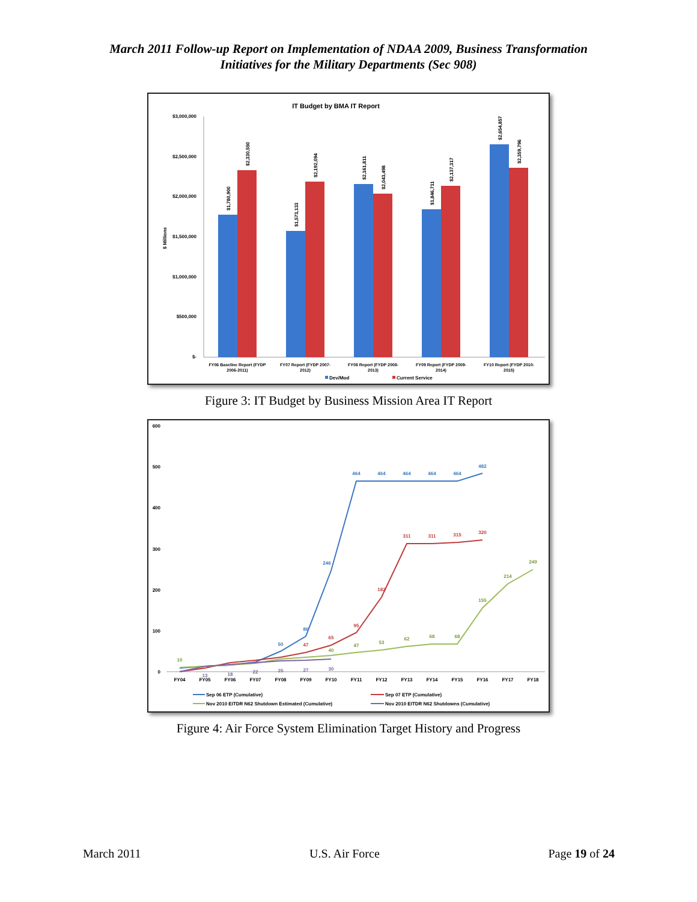March 2011 Follow-up Report on Implementation of NDAA 2009, Business Transformation
Initiatives for the Military Departments (Sec 908)
IT Budget by BMA IT Report
$ Millions
$3,000,000
$2,500,000
$2,000,000
$1,500,000
$1,000,000
$500,000
$-
$1,780,900
$2,330,550
$1,573,133
$2,192,094
$2,161,811
$2,043,498
$1,846,711
$2,137,317
$2,654,857
$2,359,796
FY06 Baseline Report (FYDP
2006-2011)
FY07 Report (FYDP 2007-
2012)
FY08 Report (FYDP 2008-
2013)
FY09 Report (FYDP 2009-
2014)
FY10 Report (FYDP 2010-
2015)
Dev/Mod
Current Service
Figure 3: IT Budget by Business Mission Area IT Report
600
500
400
300
200
100
0
464
464
464
464
464
482
246
86
50
311
311
315
320
182
95
65
47
249
214
155
68
68
62
53
47
40
10
30
27
25
22
18
13
FY04
FY05
FY06
FY07
FY08
FY09
FY10
FY11
FY12
FY13
FY14
FY15
FY16
FY17
FY18
Sep 06 ETP (Cumulative)
Sep 07 ETP (Cumulative)
Nov 2010 EITDR N62 Shutdown Estimated (Cumulative)
Nov 2010 EITDR N62 Shutdowns (Cumulative)
Figure 4: Air Force System Elimination Target History and Progress
March 2011 U.S. Air Force Page 19 of 24